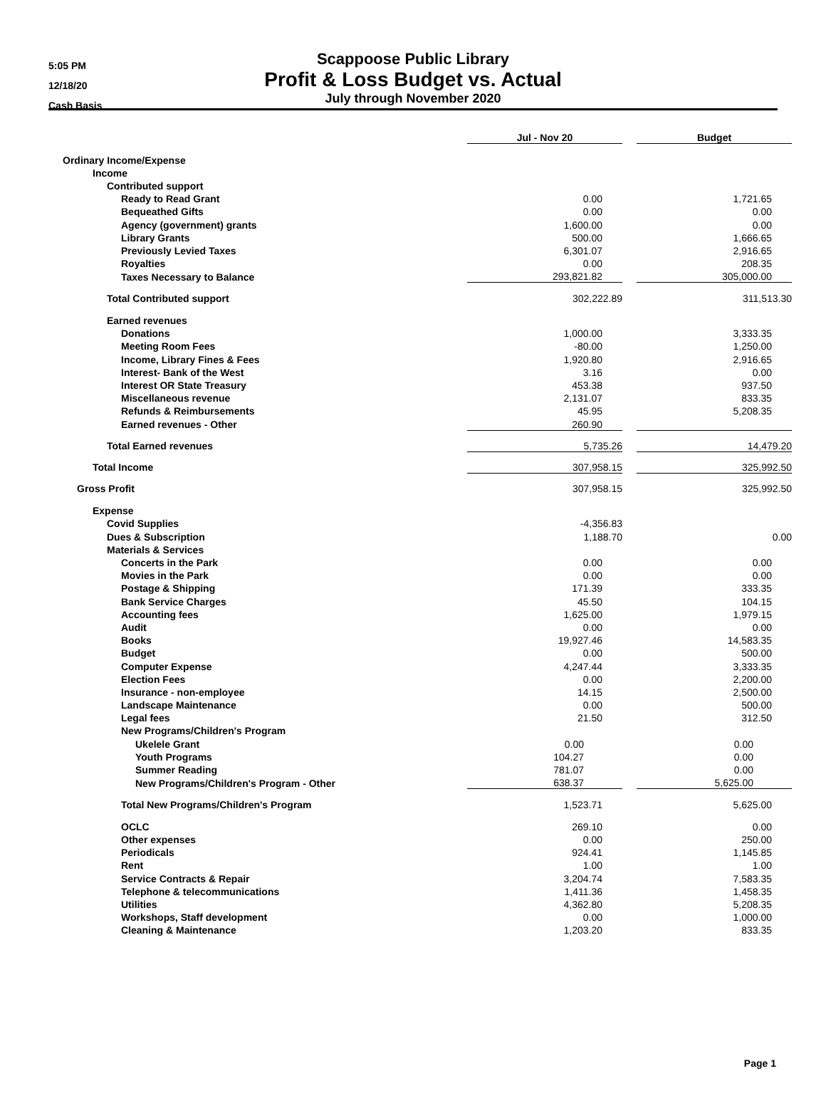5:05 PM
12/18/20
Cash Basis
Scappoose Public Library
Profit & Loss Budget vs. Actual
July through November 2020
| | Jul - Nov 20 | | Budget |
| --- | --- | --- | --- |
| Ordinary Income/Expense | | | |
| Income | | | |
| Contributed support | | | |
| Ready to Read Grant | 0.00 | | 1,721.65 |
| Bequeathed Gifts | 0.00 | | 0.00 |
| Agency (government) grants | 1,600.00 | | 0.00 |
| Library Grants | 500.00 | | 1,666.65 |
| Previously Levied Taxes | 6,301.07 | | 2,916.65 |
| Royalties | 0.00 | | 208.35 |
| Taxes Necessary to Balance | 293,821.82 | | 305,000.00 |
| Total Contributed support | 302,222.89 | | 311,513.30 |
| Earned revenues | | | |
| Donations | 1,000.00 | | 3,333.35 |
| Meeting Room Fees | -80.00 | | 1,250.00 |
| Income, Library Fines & Fees | 1,920.80 | | 2,916.65 |
| Interest- Bank of the West | 3.16 | | 0.00 |
| Interest OR State Treasury | 453.38 | | 937.50 |
| Miscellaneous revenue | 2,131.07 | | 833.35 |
| Refunds & Reimbursements | 45.95 | | 5,208.35 |
| Earned revenues - Other | 260.90 | | |
| Total Earned revenues | 5,735.26 | | 14,479.20 |
| Total Income | 307,958.15 | | 325,992.50 |
| Gross Profit | 307,958.15 | | 325,992.50 |
| Expense | | | |
| Covid Supplies | -4,356.83 | | |
| Dues & Subscription | 1,188.70 | | 0.00 |
| Materials & Services | | | |
| Concerts in the Park | 0.00 | | 0.00 |
| Movies in the Park | 0.00 | | 0.00 |
| Postage & Shipping | 171.39 | | 333.35 |
| Bank Service Charges | 45.50 | | 104.15 |
| Accounting fees | 1,625.00 | | 1,979.15 |
| Audit | 0.00 | | 0.00 |
| Books | 19,927.46 | | 14,583.35 |
| Budget | 0.00 | | 500.00 |
| Computer Expense | 4,247.44 | | 3,333.35 |
| Election Fees | 0.00 | | 2,200.00 |
| Insurance - non-employee | 14.15 | | 2,500.00 |
| Landscape Maintenance | 0.00 | | 500.00 |
| Legal fees | 21.50 | | 312.50 |
| New Programs/Children's Program | | | |
| Ukelele Grant | 0.00 | | 0.00 |
| Youth Programs | 104.27 | | 0.00 |
| Summer Reading | 781.07 | | 0.00 |
| New Programs/Children's Program - Other | 638.37 | | 5,625.00 |
| Total New Programs/Children's Program | 1,523.71 | | 5,625.00 |
| OCLC | 269.10 | | 0.00 |
| Other expenses | 0.00 | | 250.00 |
| Periodicals | 924.41 | | 1,145.85 |
| Rent | 1.00 | | 1.00 |
| Service Contracts & Repair | 3,204.74 | | 7,583.35 |
| Telephone & telecommunications | 1,411.36 | | 1,458.35 |
| Utilities | 4,362.80 | | 5,208.35 |
| Workshops, Staff development | 0.00 | | 1,000.00 |
| Cleaning & Maintenance | 1,203.20 | | 833.35 |
Page 1